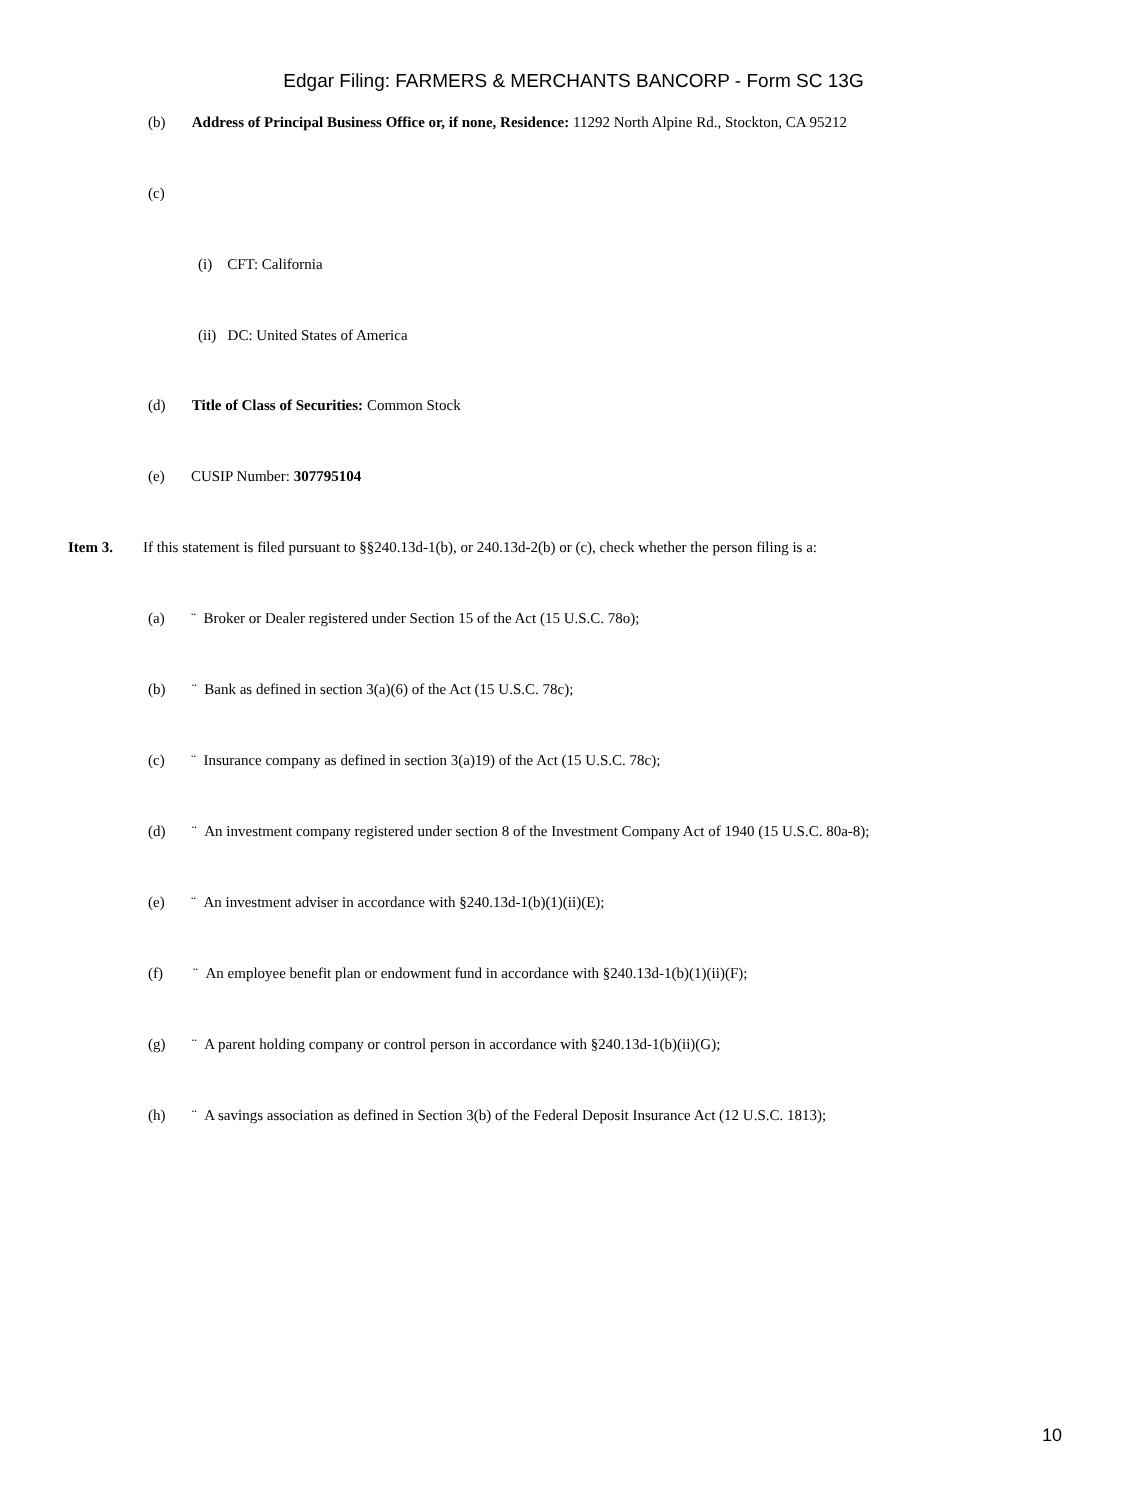Edgar Filing: FARMERS & MERCHANTS BANCORP - Form SC 13G
(b) Address of Principal Business Office or, if none, Residence: 11292 North Alpine Rd., Stockton, CA 95212
(c)
(i) CFT: California
(ii) DC: United States of America
(d) Title of Class of Securities: Common Stock
(e) CUSIP Number: 307795104
Item 3. If this statement is filed pursuant to §§240.13d-1(b), or 240.13d-2(b) or (c), check whether the person filing is a:
(a) ¨ Broker or Dealer registered under Section 15 of the Act (15 U.S.C. 78o);
(b) ¨ Bank as defined in section 3(a)(6) of the Act (15 U.S.C. 78c);
(c) ¨ Insurance company as defined in section 3(a)19) of the Act (15 U.S.C. 78c);
(d) ¨ An investment company registered under section 8 of the Investment Company Act of 1940 (15 U.S.C. 80a-8);
(e) ¨ An investment adviser in accordance with §240.13d-1(b)(1)(ii)(E);
(f) ¨ An employee benefit plan or endowment fund in accordance with §240.13d-1(b)(1)(ii)(F);
(g) ¨ A parent holding company or control person in accordance with §240.13d-1(b)(ii)(G);
(h) ¨ A savings association as defined in Section 3(b) of the Federal Deposit Insurance Act (12 U.S.C. 1813);
10